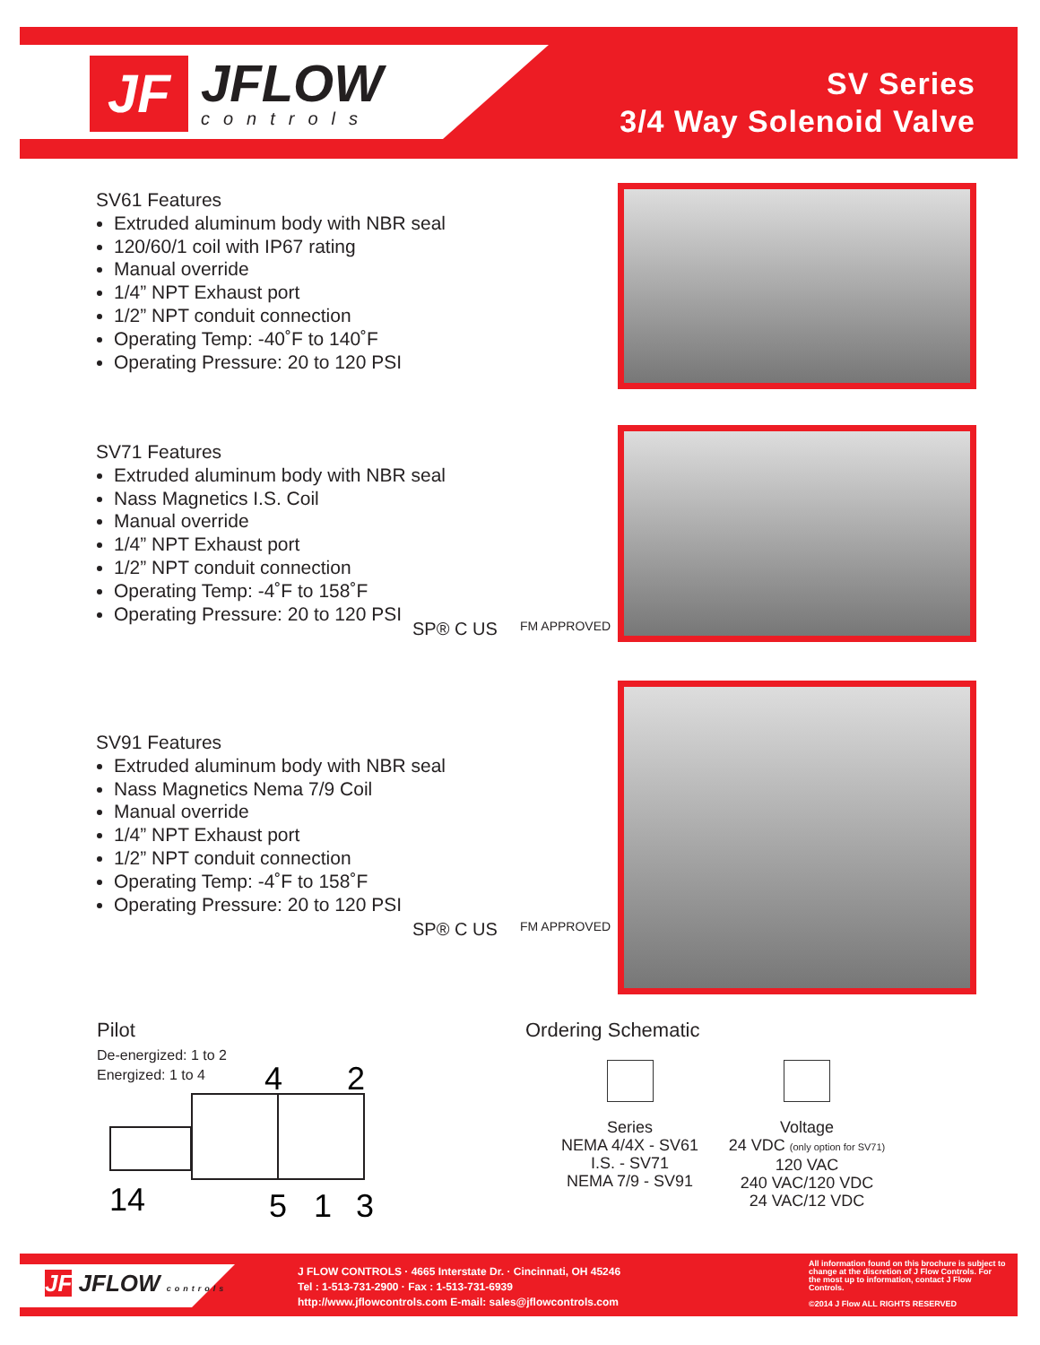JF
JFLOW
controls
SV Series
3/4 Way Solenoid Valve
SV61 Features
Extruded aluminum body with NBR seal
120/60/1 coil with IP67 rating
Manual override
1/4” NPT Exhaust port
1/2” NPT conduit connection
Operating Temp: -40˚F to 140˚F
Operating Pressure: 20 to 120 PSI
SV71 Features
Extruded aluminum body with NBR seal
Nass Magnetics I.S. Coil
Manual override
1/4” NPT Exhaust port
1/2” NPT conduit connection
Operating Temp: -4˚F to 158˚F
Operating Pressure: 20 to 120 PSI
SP® C US FM APPROVED
SV91 Features
Extruded aluminum body with NBR seal
Nass Magnetics Nema 7/9 Coil
Manual override
1/4” NPT Exhaust port
1/2” NPT conduit connection
Operating Temp: -4˚F to 158˚F
Operating Pressure: 20 to 120 PSI
SP® C US FM APPROVED
Pilot
De-energized: 1 to 2
Energized: 1 to 4
4
2
14
5
1
3
Ordering Schematic
Series
NEMA 4/4X - SV61
I.S. - SV71
NEMA 7/9 - SV91
Voltage
24 VDC (only option for SV71)
120 VAC
240 VAC/120 VDC
24 VAC/12 VDC
JF JFLOW controls
J FLOW CONTROLS · 4665 Interstate Dr. · Cincinnati, OH 45246
Tel : 1-513-731-2900 · Fax : 1-513-731-6939
http://www.jflowcontrols.com E-mail: sales@jflowcontrols.com
All information found on this brochure is subject to change at the discretion of J Flow Controls. For the most up to information, contact J Flow Controls.
©2014 J Flow ALL RIGHTS RESERVED